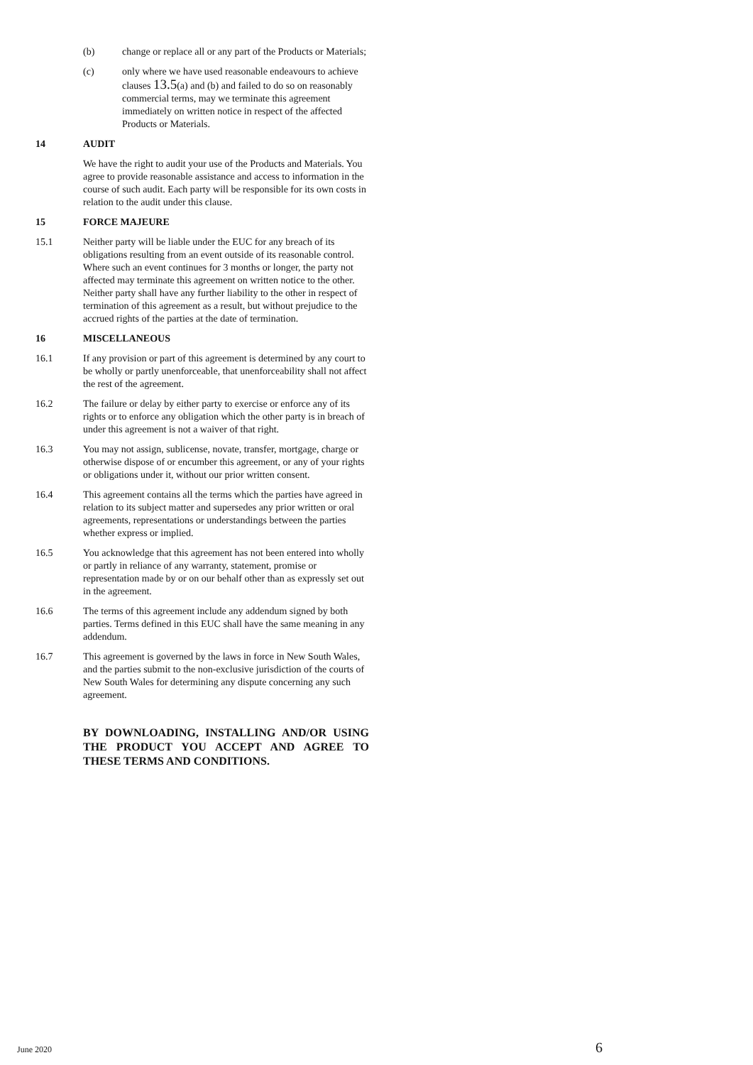(b) change or replace all or any part of the Products or Materials;
(c) only where we have used reasonable endeavours to achieve clauses 13.5(a) and (b) and failed to do so on reasonably commercial terms, may we terminate this agreement immediately on written notice in respect of the affected Products or Materials.
14 AUDIT
We have the right to audit your use of the Products and Materials. You agree to provide reasonable assistance and access to information in the course of such audit. Each party will be responsible for its own costs in relation to the audit under this clause.
15 FORCE MAJEURE
15.1 Neither party will be liable under the EUC for any breach of its obligations resulting from an event outside of its reasonable control. Where such an event continues for 3 months or longer, the party not affected may terminate this agreement on written notice to the other. Neither party shall have any further liability to the other in respect of termination of this agreement as a result, but without prejudice to the accrued rights of the parties at the date of termination.
16 MISCELLANEOUS
16.1 If any provision or part of this agreement is determined by any court to be wholly or partly unenforceable, that unenforceability shall not affect the rest of the agreement.
16.2 The failure or delay by either party to exercise or enforce any of its rights or to enforce any obligation which the other party is in breach of under this agreement is not a waiver of that right.
16.3 You may not assign, sublicense, novate, transfer, mortgage, charge or otherwise dispose of or encumber this agreement, or any of your rights or obligations under it, without our prior written consent.
16.4 This agreement contains all the terms which the parties have agreed in relation to its subject matter and supersedes any prior written or oral agreements, representations or understandings between the parties whether express or implied.
16.5 You acknowledge that this agreement has not been entered into wholly or partly in reliance of any warranty, statement, promise or representation made by or on our behalf other than as expressly set out in the agreement.
16.6 The terms of this agreement include any addendum signed by both parties. Terms defined in this EUC shall have the same meaning in any addendum.
16.7 This agreement is governed by the laws in force in New South Wales, and the parties submit to the non-exclusive jurisdiction of the courts of New South Wales for determining any dispute concerning any such agreement.
BY DOWNLOADING, INSTALLING AND/OR USING THE PRODUCT YOU ACCEPT AND AGREE TO THESE TERMS AND CONDITIONS.
June 2020 6